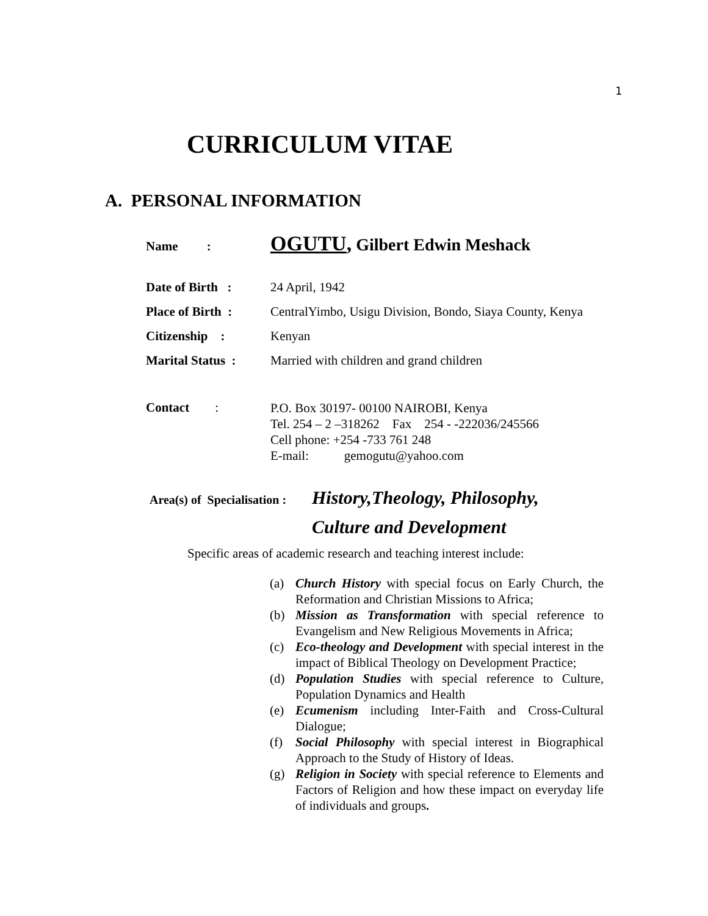1
CURRICULUM VITAE
A. PERSONAL INFORMATION
Name :
OGUTU, Gilbert Edwin Meshack
Date of Birth :
24 April, 1942
Place of Birth :
CentralYimbo, Usigu Division, Bondo, Siaya County, Kenya
Citizenship : Kenyan
Marital Status :
Married with children and grand children
Contact :
P.O. Box 30197- 00100 NAIROBI, Kenya
Tel. 254 – 2 –318262 Fax 254 - -222036/245566
Cell phone: +254 -733 761 248
E-mail: gemogutu@yahoo.com
Area(s) of Specialisation : History,Theology, Philosophy,
Culture and Development
Specific areas of academic research and teaching interest include:
(a) Church History with special focus on Early Church, the Reformation and Christian Missions to Africa;
(b) Mission as Transformation with special reference to Evangelism and New Religious Movements in Africa;
(c) Eco-theology and Development with special interest in the impact of Biblical Theology on Development Practice;
(d) Population Studies with special reference to Culture, Population Dynamics and Health
(e) Ecumenism including Inter-Faith and Cross-Cultural Dialogue;
(f) Social Philosophy with special interest in Biographical Approach to the Study of History of Ideas.
(g) Religion in Society with special reference to Elements and Factors of Religion and how these impact on everyday life of individuals and groups.